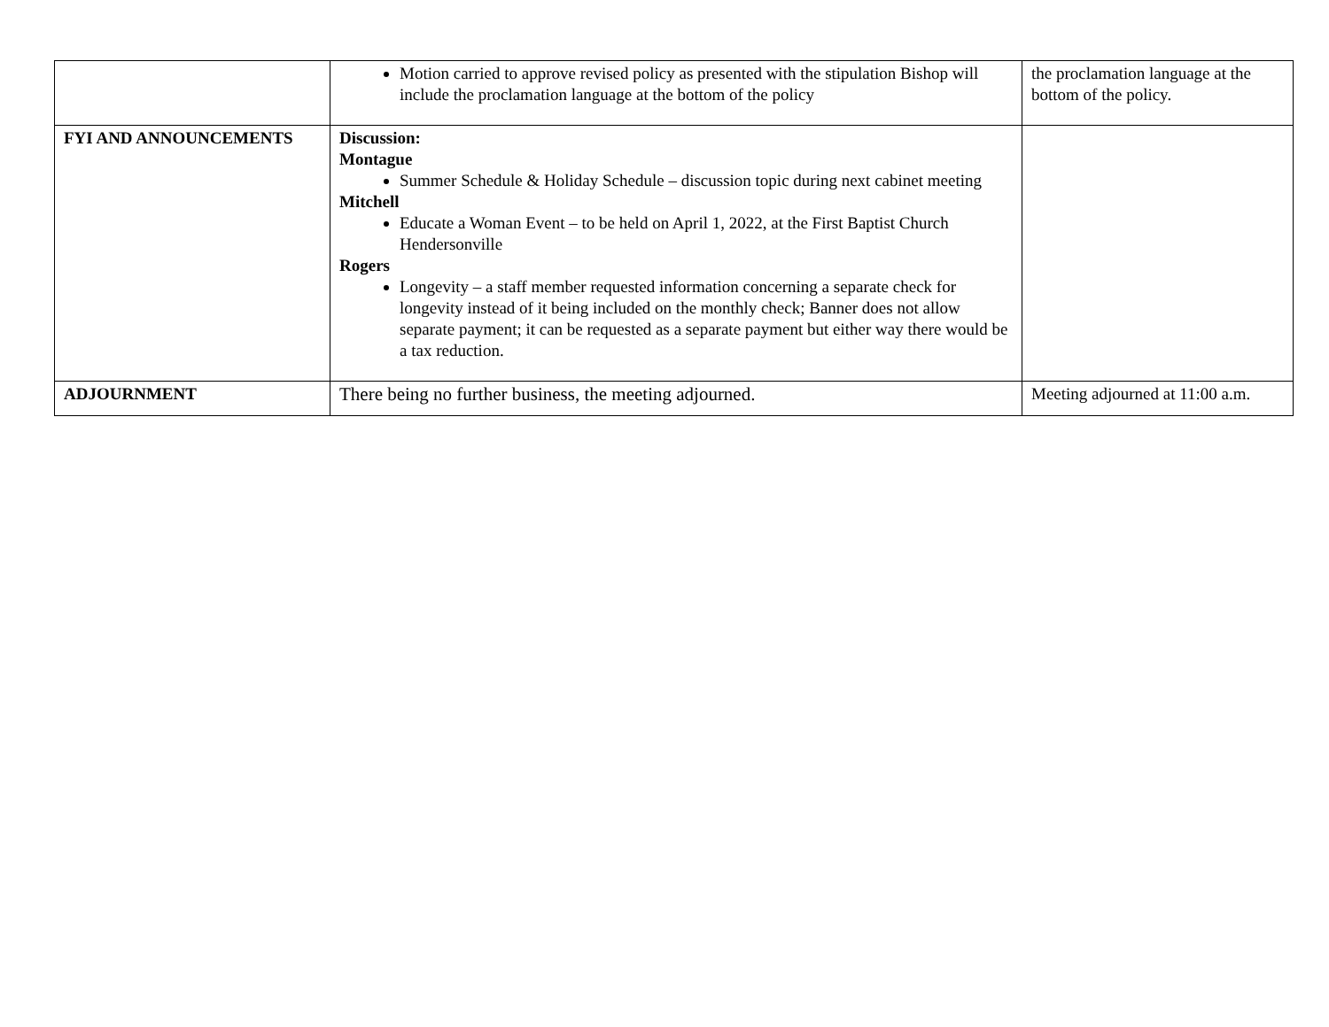| | Motion carried to approve revised policy as presented with the stipulation Bishop will include the proclamation language at the bottom of the policy | the proclamation language at the bottom of the policy. |
| FYI AND ANNOUNCEMENTS | Discussion: Montague Summer Schedule & Holiday Schedule – discussion topic during next cabinet meeting Mitchell Educate a Woman Event – to be held on April 1, 2022, at the First Baptist Church Hendersonville Rogers Longevity – a staff member requested information concerning a separate check for longevity instead of it being included on the monthly check; Banner does not allow separate payment; it can be requested as a separate payment but either way there would be a tax reduction. | |
| ADJOURNMENT | There being no further business, the meeting adjourned. | Meeting adjourned at 11:00 a.m. |